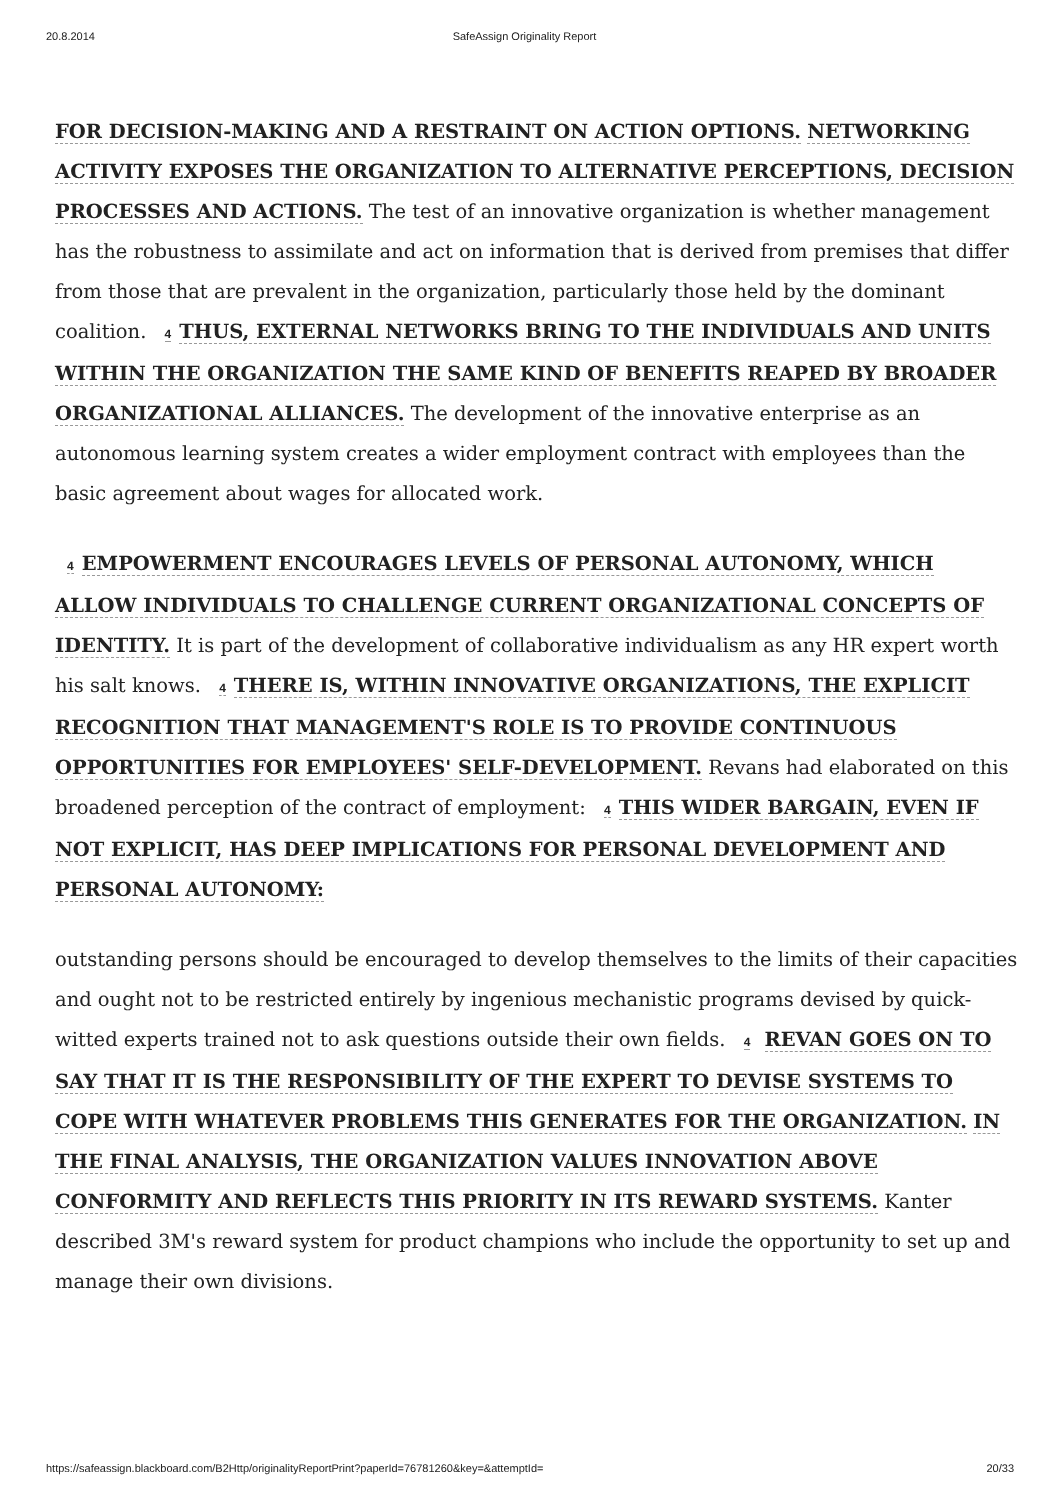20.8.2014 SafeAssign Originality Report
FOR DECISION-MAKING AND A RESTRAINT ON ACTION OPTIONS. NETWORKING ACTIVITY EXPOSES THE ORGANIZATION TO ALTERNATIVE PERCEPTIONS, DECISION PROCESSES AND ACTIONS. The test of an innovative organization is whether management has the robustness to assimilate and act on information that is derived from premises that differ from those that are prevalent in the organization, particularly those held by the dominant coalition. 4 THUS, EXTERNAL NETWORKS BRING TO THE INDIVIDUALS AND UNITS WITHIN THE ORGANIZATION THE SAME KIND OF BENEFITS REAPED BY BROADER ORGANIZATIONAL ALLIANCES. The development of the innovative enterprise as an autonomous learning system creates a wider employment contract with employees than the basic agreement about wages for allocated work.
4 EMPOWERMENT ENCOURAGES LEVELS OF PERSONAL AUTONOMY, WHICH ALLOW INDIVIDUALS TO CHALLENGE CURRENT ORGANIZATIONAL CONCEPTS OF IDENTITY. It is part of the development of collaborative individualism as any HR expert worth his salt knows. 4 THERE IS, WITHIN INNOVATIVE ORGANIZATIONS, THE EXPLICIT RECOGNITION THAT MANAGEMENT'S ROLE IS TO PROVIDE CONTINUOUS OPPORTUNITIES FOR EMPLOYEES' SELF-DEVELOPMENT. Revans had elaborated on this broadened perception of the contract of employment: 4 THIS WIDER BARGAIN, EVEN IF NOT EXPLICIT, HAS DEEP IMPLICATIONS FOR PERSONAL DEVELOPMENT AND PERSONAL AUTONOMY:
outstanding persons should be encouraged to develop themselves to the limits of their capacities and ought not to be restricted entirely by ingenious mechanistic programs devised by quick-witted experts trained not to ask questions outside their own fields. 4 REVAN GOES ON TO SAY THAT IT IS THE RESPONSIBILITY OF THE EXPERT TO DEVISE SYSTEMS TO COPE WITH WHATEVER PROBLEMS THIS GENERATES FOR THE ORGANIZATION. IN THE FINAL ANALYSIS, THE ORGANIZATION VALUES INNOVATION ABOVE CONFORMITY AND REFLECTS THIS PRIORITY IN ITS REWARD SYSTEMS. Kanter described 3M's reward system for product champions who include the opportunity to set up and manage their own divisions.
https://safeassign.blackboard.com/B2Http/originalityReportPrint?paperId=76781260&key=&attemptId= 20/33